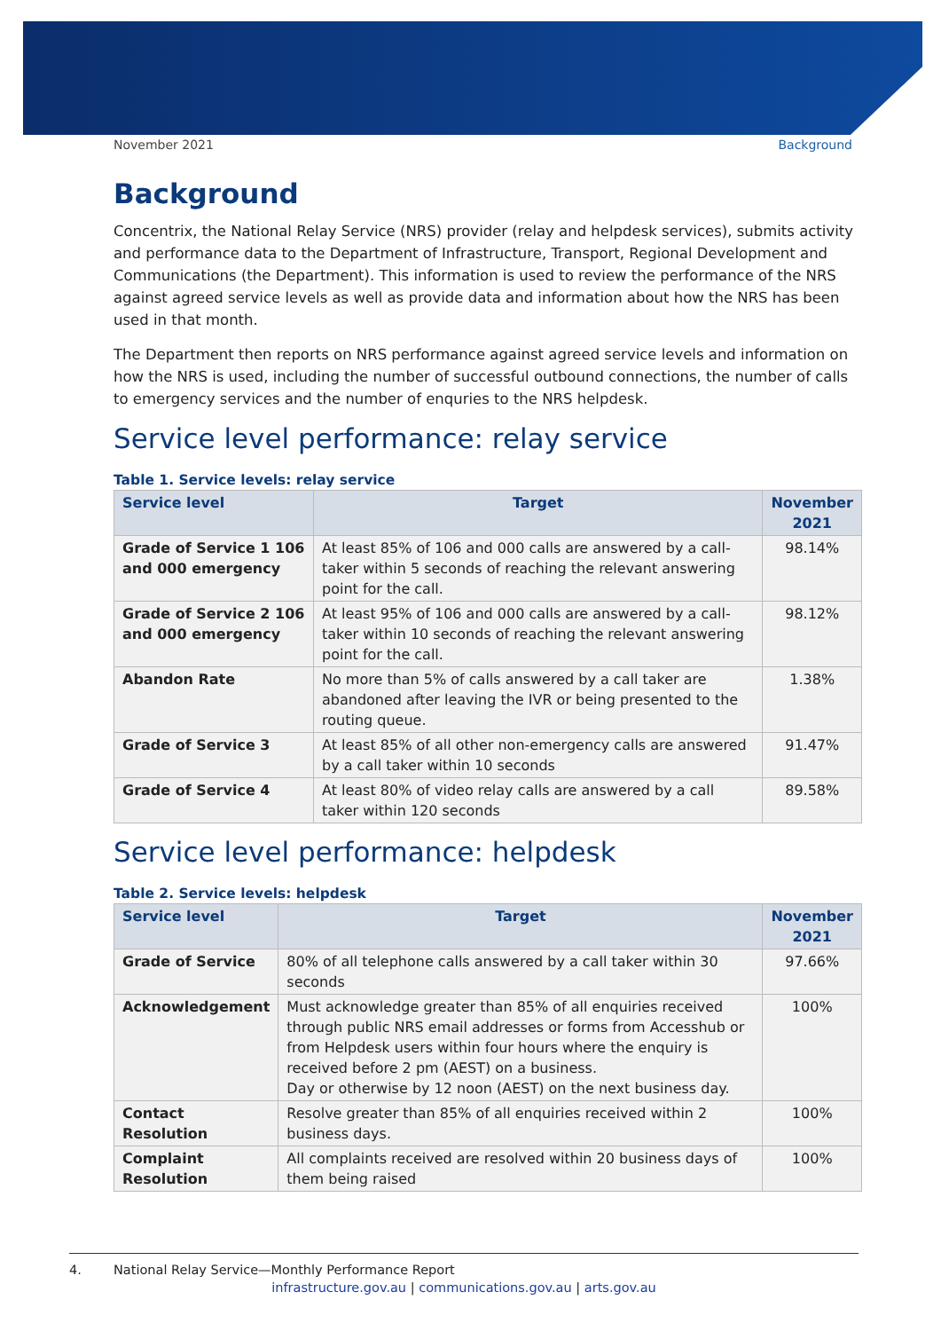November 2021 Background
Background
Concentrix, the National Relay Service (NRS) provider (relay and helpdesk services), submits activity and performance data to the Department of Infrastructure, Transport, Regional Development and Communications (the Department). This information is used to review the performance of the NRS against agreed service levels as well as provide data and information about how the NRS has been used in that month.
The Department then reports on NRS performance against agreed service levels and information on how the NRS is used, including the number of successful outbound connections, the number of calls to emergency services and the number of enquries to the NRS helpdesk.
Service level performance: relay service
Table 1. Service levels: relay service
| Service level | Target | November 2021 |
| --- | --- | --- |
| Grade of Service 1 106 and 000 emergency | At least 85% of 106 and 000 calls are answered by a call-taker within 5 seconds of reaching the relevant answering point for the call. | 98.14% |
| Grade of Service 2 106 and 000 emergency | At least 95% of 106 and 000 calls are answered by a call-taker within 10 seconds of reaching the relevant answering point for the call. | 98.12% |
| Abandon Rate | No more than 5% of calls answered by a call taker are abandoned after leaving the IVR or being presented to the routing queue. | 1.38% |
| Grade of Service 3 | At least 85% of all other non-emergency calls are answered by a call taker within 10 seconds | 91.47% |
| Grade of Service 4 | At least 80% of video relay calls are answered by a call taker within 120 seconds | 89.58% |
Service level performance: helpdesk
Table 2. Service levels: helpdesk
| Service level | Target | November 2021 |
| --- | --- | --- |
| Grade of Service | 80% of all telephone calls answered by a call taker within 30 seconds | 97.66% |
| Acknowledgement | Must acknowledge greater than 85% of all enquiries received through public NRS email addresses or forms from Accesshub or from Helpdesk users within four hours where the enquiry is received before 2 pm (AEST) on a business. Day or otherwise by 12 noon (AEST) on the next business day. | 100% |
| Contact Resolution | Resolve greater than 85% of all enquiries received within 2 business days. | 100% |
| Complaint Resolution | All complaints received are resolved within 20 business days of them being raised | 100% |
4. National Relay Service—Monthly Performance Report
infrastructure.gov.au | communications.gov.au | arts.gov.au